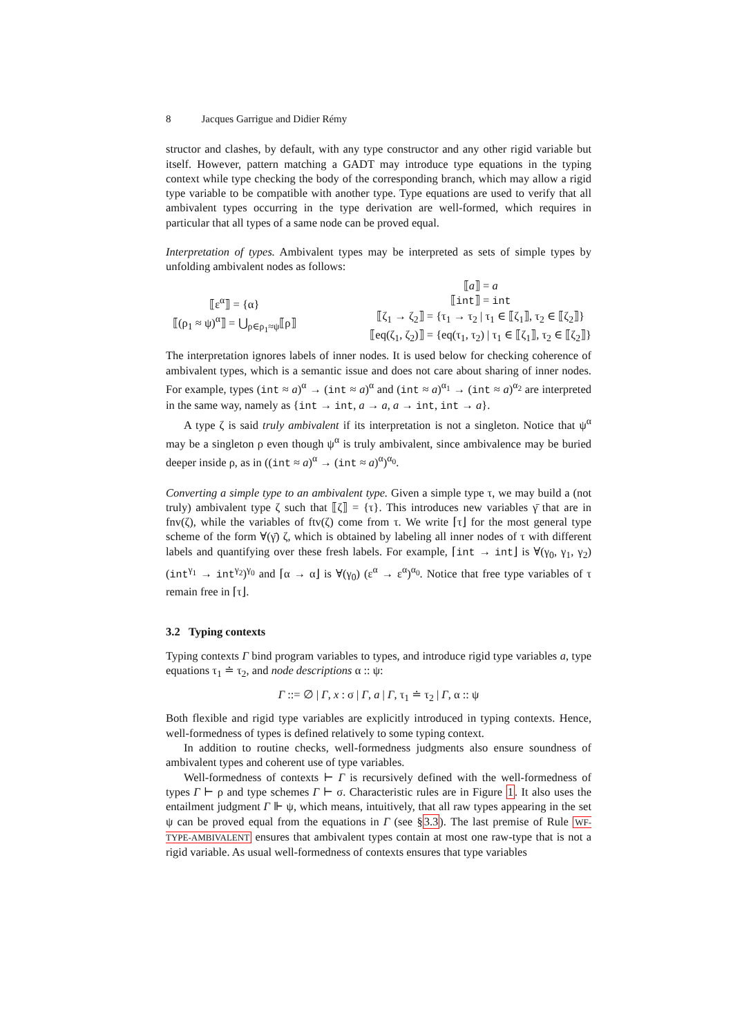8 Jacques Garrigue and Didier Rémy
structor and clashes, by default, with any type constructor and any other rigid variable but itself. However, pattern matching a GADT may introduce type equations in the typing context while type checking the body of the corresponding branch, which may allow a rigid type variable to be compatible with another type. Type equations are used to verify that all ambivalent types occurring in the type derivation are well-formed, which requires in particular that all types of a same node can be proved equal.
Interpretation of types. Ambivalent types may be interpreted as sets of simple types by unfolding ambivalent nodes as follows:
⟦ε<sup>α</sup>⟧ = {α}
⟦(ρ<sub>1</sub> ≈ ψ)<sup>α</sup>⟧ = ⋃<sub>ρ∈ρ<sub>1</sub>≈ψ</sub>⟦ρ⟧
⟦a⟧ = a
⟦int⟧ = int
⟦ζ<sub>1</sub> → ζ<sub>2</sub>⟧ = {τ<sub>1</sub> → τ<sub>2</sub> | τ<sub>1</sub> ∈ ⟦ζ<sub>1</sub>⟧, τ<sub>2</sub> ∈ ⟦ζ<sub>2</sub>⟧}
⟦eq(ζ<sub>1</sub>, ζ<sub>2</sub>)⟧ = {eq(τ<sub>1</sub>, τ<sub>2</sub>) | τ<sub>1</sub> ∈ ⟦ζ<sub>1</sub>⟧, τ<sub>2</sub> ∈ ⟦ζ<sub>2</sub>⟧}
The interpretation ignores labels of inner nodes. It is used below for checking coherence of ambivalent types, which is a semantic issue and does not care about sharing of inner nodes. For example, types (int ≈ a)<sup>α</sup> → (int ≈ a)<sup>α</sup> and (int ≈ a)<sup>α<sub>1</sub></sup> → (int ≈ a)<sup>α<sub>2</sub></sup> are interpreted in the same way, namely as {int → int, a → a, a → int, int → a}.
A type ζ is said truly ambivalent if its interpretation is not a singleton. Notice that ψ<sup>α</sup> may be a singleton ρ even though ψ<sup>α</sup> is truly ambivalent, since ambivalence may be buried deeper inside ρ, as in ((int ≈ a)<sup>α</sup> → (int ≈ a)<sup>α</sup>)<sup>α<sub>0</sub></sup>.
Converting a simple type to an ambivalent type. Given a simple type τ, we may build a (not truly) ambivalent type ζ such that ⟦ζ⟧ = {τ}. This introduces new variables γ̄ that are in fnv(ζ), while the variables of ftv(ζ) come from τ. We write ⌈τ⌋ for the most general type scheme of the form ∀(γ̄) ζ, which is obtained by labeling all inner nodes of τ with different labels and quantifying over these fresh labels. For example, ⌈int → int⌋ is ∀(γ<sub>0</sub>, γ<sub>1</sub>, γ<sub>2</sub>) (int<sup>γ<sub>1</sub></sup> → int<sup>γ<sub>2</sub></sup>)<sup>γ<sub>0</sub></sup> and ⌈α → α⌋ is ∀(γ<sub>0</sub>) (ε<sup>α</sup> → ε<sup>α</sup>)<sup>α<sub>0</sub></sup>. Notice that free type variables of τ remain free in ⌈τ⌋.
3.2 Typing contexts
Typing contexts Γ bind program variables to types, and introduce rigid type variables a, type equations τ<sub>1</sub> ≐ τ<sub>2</sub>, and node descriptions α :: ψ:
Γ ::= ∅ | Γ, x : σ | Γ, a | Γ, τ<sub>1</sub> ≐ τ<sub>2</sub> | Γ, α :: ψ
Both flexible and rigid type variables are explicitly introduced in typing contexts. Hence, well-formedness of types is defined relatively to some typing context.
In addition to routine checks, well-formedness judgments also ensure soundness of ambivalent types and coherent use of type variables.
Well-formedness of contexts ⊢ Γ is recursively defined with the well-formedness of types Γ ⊢ ρ and type schemes Γ ⊢ σ. Characteristic rules are in Figure 1. It also uses the entailment judgment Γ ⊩ ψ, which means, intuitively, that all raw types appearing in the set ψ can be proved equal from the equations in Γ (see §3.3). The last premise of Rule WF-TYPE-AMBIVALENT ensures that ambivalent types contain at most one raw-type that is not a rigid variable. As usual well-formedness of contexts ensures that type variables